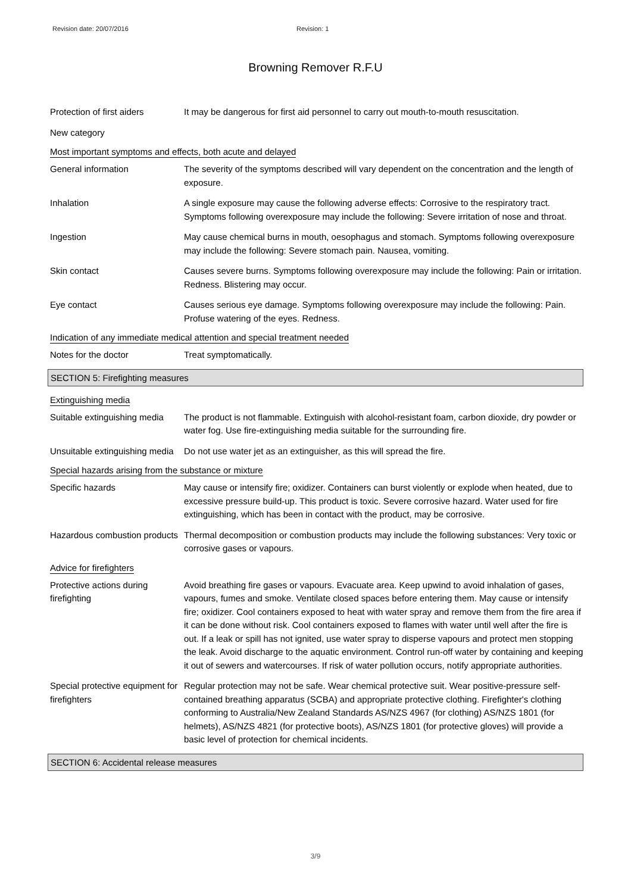Revision date: 20/07/2016 Revision: 1
Browning Remover R.F.U
Protection of first aiders
It may be dangerous for first aid personnel to carry out mouth-to-mouth resuscitation.
New category
Most important symptoms and effects, both acute and delayed
General information The severity of the symptoms described will vary dependent on the concentration and the length of exposure.
Inhalation A single exposure may cause the following adverse effects: Corrosive to the respiratory tract. Symptoms following overexposure may include the following: Severe irritation of nose and throat.
Ingestion May cause chemical burns in mouth, oesophagus and stomach. Symptoms following overexposure may include the following: Severe stomach pain. Nausea, vomiting.
Skin contact Causes severe burns. Symptoms following overexposure may include the following: Pain or irritation. Redness. Blistering may occur.
Eye contact Causes serious eye damage. Symptoms following overexposure may include the following: Pain. Profuse watering of the eyes. Redness.
Indication of any immediate medical attention and special treatment needed
Notes for the doctor Treat symptomatically.
SECTION 5: Firefighting measures
Extinguishing media
Suitable extinguishing media
The product is not flammable. Extinguish with alcohol-resistant foam, carbon dioxide, dry powder or water fog. Use fire-extinguishing media suitable for the surrounding fire.
Unsuitable extinguishing media
Do not use water jet as an extinguisher, as this will spread the fire.
Special hazards arising from the substance or mixture
Specific hazards May cause or intensify fire; oxidizer. Containers can burst violently or explode when heated, due to excessive pressure build-up. This product is toxic. Severe corrosive hazard. Water used for fire extinguishing, which has been in contact with the product, may be corrosive.
Hazardous combustion products
Thermal decomposition or combustion products may include the following substances: Very toxic or corrosive gases or vapours.
Advice for firefighters
Protective actions during firefighting
Avoid breathing fire gases or vapours. Evacuate area. Keep upwind to avoid inhalation of gases, vapours, fumes and smoke. Ventilate closed spaces before entering them. May cause or intensify fire; oxidizer. Cool containers exposed to heat with water spray and remove them from the fire area if it can be done without risk. Cool containers exposed to flames with water until well after the fire is out. If a leak or spill has not ignited, use water spray to disperse vapours and protect men stopping the leak. Avoid discharge to the aquatic environment. Control run-off water by containing and keeping it out of sewers and watercourses. If risk of water pollution occurs, notify appropriate authorities.
Special protective equipment for firefighters
Regular protection may not be safe. Wear chemical protective suit. Wear positive-pressure self-contained breathing apparatus (SCBA) and appropriate protective clothing. Firefighter's clothing conforming to Australia/New Zealand Standards AS/NZS 4967 (for clothing) AS/NZS 1801 (for helmets), AS/NZS 4821 (for protective boots), AS/NZS 1801 (for protective gloves) will provide a basic level of protection for chemical incidents.
SECTION 6: Accidental release measures
3/9